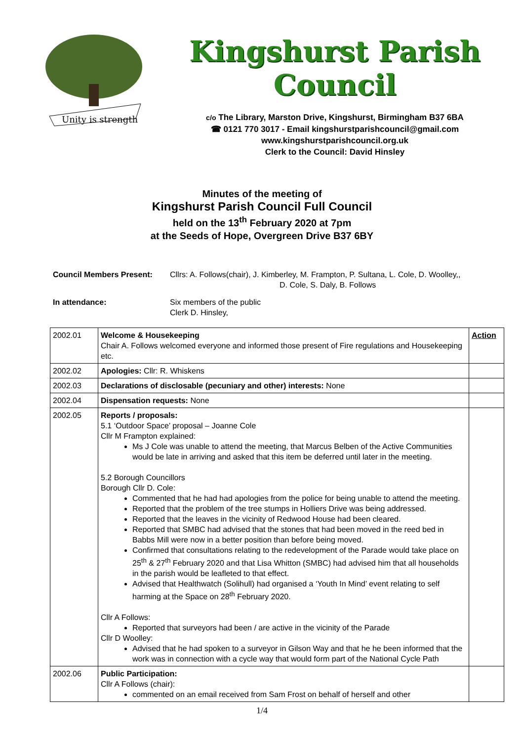Unity is strength
Kingshurst Parish Council
c/o The Library, Marston Drive, Kingshurst, Birmingham B37 6BA
☎ 0121 770 3017 - Email kingshurstparishcouncil@gmail.com
www.kingshurstparishcouncil.org.uk
Clerk to the Council: David Hinsley
Minutes of the meeting of
Kingshurst Parish Council Full Council
held on the 13<sup>th</sup> February 2020 at 7pm
at the Seeds of Hope, Overgreen Drive B37 6BY
Council Members Present:
Cllrs: A. Follows(chair), J. Kimberley, M. Frampton, P. Sultana, L. Cole, D. Woolley,,
D. Cole, S. Daly, B. Follows
In attendance:
Six members of the public
Clerk D. Hinsley,
| 2002.01 | Welcome & Housekeeping Chair A. Follows welcomed everyone and informed those present of Fire regulations and Housekeeping etc. | Action |
| 2002.02 | Apologies: Cllr: R. Whiskens | |
| 2002.03 | Declarations of disclosable (pecuniary and other) interests: None | |
| 2002.04 | Dispensation requests: None | |
| 2002.05 | Reports / proposals: 5.1 ‘Outdoor Space’ proposal – Joanne Cole Cllr M Frampton explained: Ms J Cole was unable to attend the meeting, that Marcus Belben of the Active Communities would be late in arriving and asked that this item be deferred until later in the meeting. 5.2 Borough Councillors Borough Cllr D. Cole: Commented that he had had apologies from the police for being unable to attend the meeting. Reported that the problem of the tree stumps in Holliers Drive was being addressed. Reported that the leaves in the vicinity of Redwood House had been cleared. Reported that SMBC had advised that the stones that had been moved in the reed bed in Babbs Mill were now in a better position than before being moved. Confirmed that consultations relating to the redevelopment of the Parade would take place on 25<sup>th</sup> & 27<sup>th</sup> February 2020 and that Lisa Whitton (SMBC) had advised him that all households in the parish would be leafleted to that effect. Advised that Healthwatch (Solihull) had organised a ‘Youth In Mind’ event relating to self harming at the Space on 28<sup>th</sup> February 2020. Cllr A Follows: Reported that surveyors had been / are active in the vicinity of the Parade Cllr D Woolley: Advised that he had spoken to a surveyor in Gilson Way and that he he been informed that the work was in connection with a cycle way that would form part of the National Cycle Path | |
| 2002.06 | Public Participation: Cllr A Follows (chair): commented on an email received from Sam Frost on behalf of herself and other | |
1/4